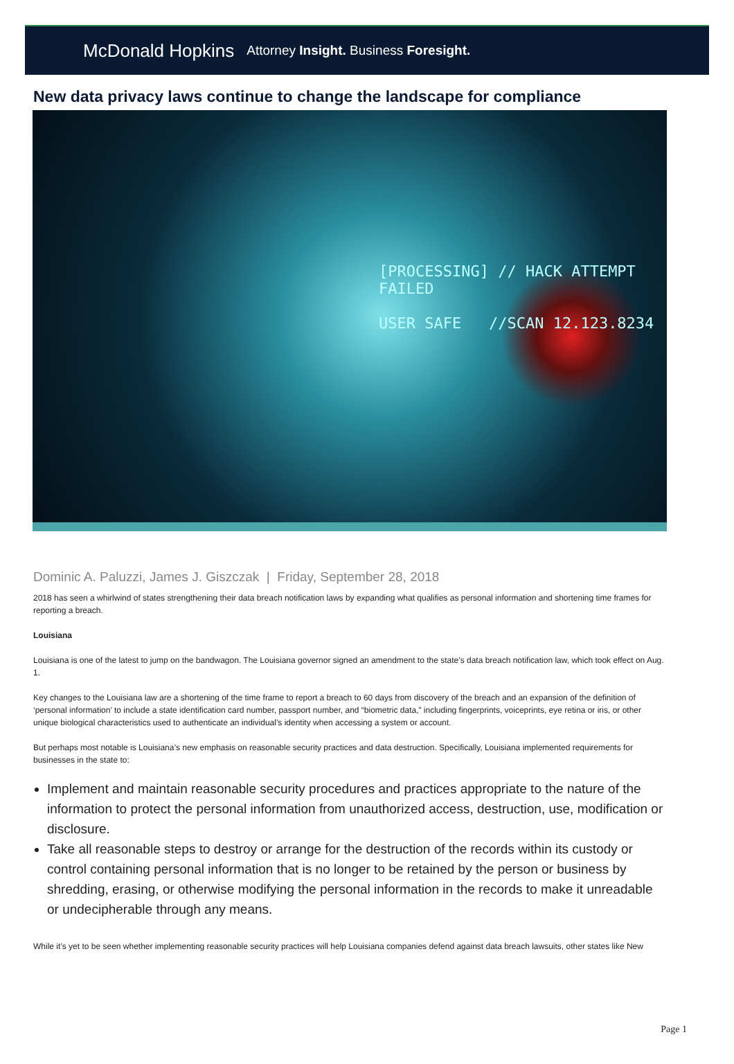McDonald Hopkins Attorney Insight. Business Foresight.
New data privacy laws continue to change the landscape for compliance
[PROCESSING] // HACK ATTEMPT FAILED
USER SAFE //SCAN 12.123.8234
Dominic A. Paluzzi, James J. Giszczak | Friday, September 28, 2018
2018 has seen a whirlwind of states strengthening their data breach notification laws by expanding what qualifies as personal information and shortening time frames for reporting a breach.
Louisiana
Louisiana is one of the latest to jump on the bandwagon. The Louisiana governor signed an amendment to the state’s data breach notification law, which took effect on Aug. 1.
Key changes to the Louisiana law are a shortening of the time frame to report a breach to 60 days from discovery of the breach and an expansion of the definition of ‘personal information’ to include a state identification card number, passport number, and “biometric data,” including fingerprints, voiceprints, eye retina or iris, or other unique biological characteristics used to authenticate an individual’s identity when accessing a system or account.
But perhaps most notable is Louisiana’s new emphasis on reasonable security practices and data destruction. Specifically, Louisiana implemented requirements for businesses in the state to:
Implement and maintain reasonable security procedures and practices appropriate to the nature of the information to protect the personal information from unauthorized access, destruction, use, modification or disclosure.
Take all reasonable steps to destroy or arrange for the destruction of the records within its custody or control containing personal information that is no longer to be retained by the person or business by shredding, erasing, or otherwise modifying the personal information in the records to make it unreadable or undecipherable through any means.
While it’s yet to be seen whether implementing reasonable security practices will help Louisiana companies defend against data breach lawsuits, other states like New
Page 1